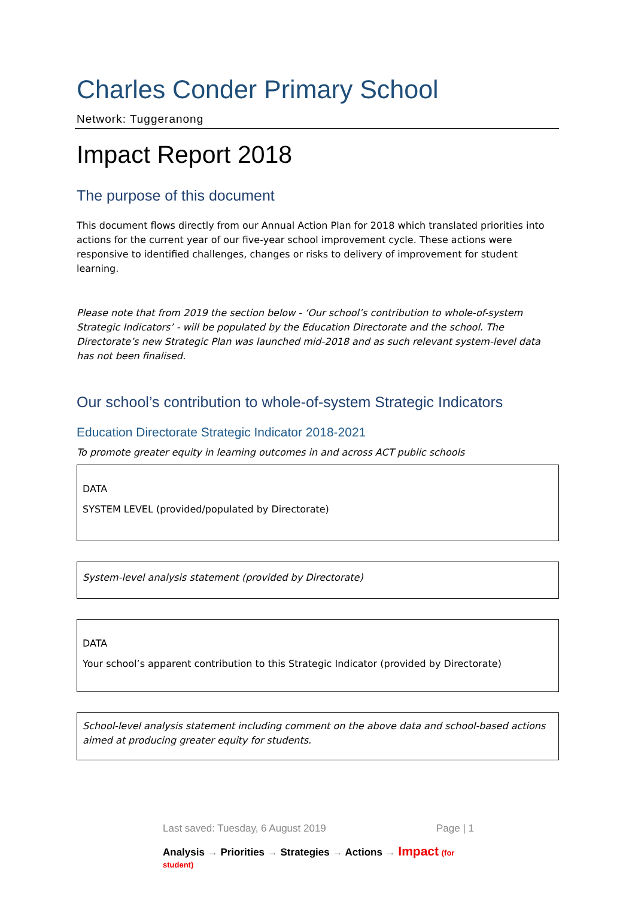Charles Conder Primary School
Network: Tuggeranong
Impact Report 2018
The purpose of this document
This document flows directly from our Annual Action Plan for 2018 which translated priorities into actions for the current year of our five-year school improvement cycle. These actions were responsive to identified challenges, changes or risks to delivery of improvement for student learning.
Please note that from 2019 the section below - ‘Our school’s contribution to whole-of-system Strategic Indicators’ - will be populated by the Education Directorate and the school. The Directorate’s new Strategic Plan was launched mid-2018 and as such relevant system-level data has not been finalised.
Our school’s contribution to whole-of-system Strategic Indicators
Education Directorate Strategic Indicator 2018-2021
To promote greater equity in learning outcomes in and across ACT public schools
DATA
SYSTEM LEVEL (provided/populated by Directorate)
System-level analysis statement (provided by Directorate)
DATA
Your school’s apparent contribution to this Strategic Indicator (provided by Directorate)
School-level analysis statement including comment on the above data and school-based actions aimed at producing greater equity for students.
Last saved: Tuesday, 6 August 2019 Page | 1
Analysis → Priorities → Strategies → Actions → Impact (for student)